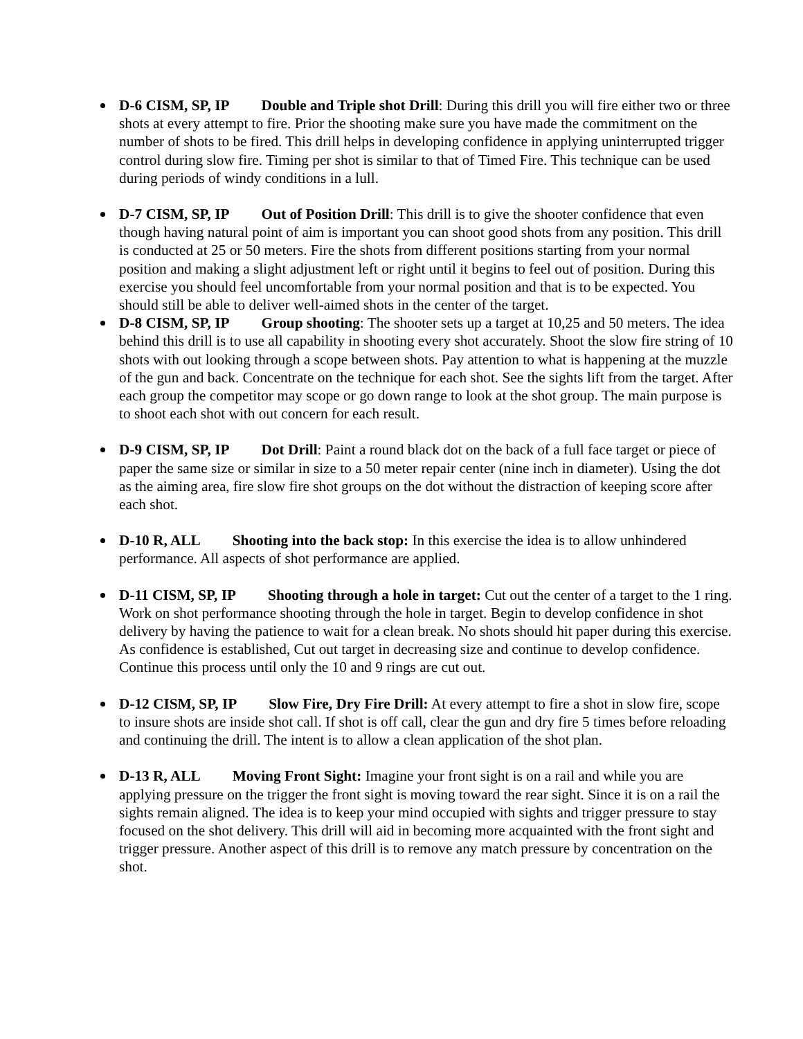D-6 CISM, SP, IP Double and Triple shot Drill: During this drill you will fire either two or three shots at every attempt to fire. Prior the shooting make sure you have made the commitment on the number of shots to be fired. This drill helps in developing confidence in applying uninterrupted trigger control during slow fire. Timing per shot is similar to that of Timed Fire. This technique can be used during periods of windy conditions in a lull.
D-7 CISM, SP, IP Out of Position Drill: This drill is to give the shooter confidence that even though having natural point of aim is important you can shoot good shots from any position. This drill is conducted at 25 or 50 meters. Fire the shots from different positions starting from your normal position and making a slight adjustment left or right until it begins to feel out of position. During this exercise you should feel uncomfortable from your normal position and that is to be expected. You should still be able to deliver well-aimed shots in the center of the target.
D-8 CISM, SP, IP Group shooting: The shooter sets up a target at 10,25 and 50 meters. The idea behind this drill is to use all capability in shooting every shot accurately. Shoot the slow fire string of 10 shots with out looking through a scope between shots. Pay attention to what is happening at the muzzle of the gun and back. Concentrate on the technique for each shot. See the sights lift from the target. After each group the competitor may scope or go down range to look at the shot group. The main purpose is to shoot each shot with out concern for each result.
D-9 CISM, SP, IP Dot Drill: Paint a round black dot on the back of a full face target or piece of paper the same size or similar in size to a 50 meter repair center (nine inch in diameter). Using the dot as the aiming area, fire slow fire shot groups on the dot without the distraction of keeping score after each shot.
D-10 R, ALL Shooting into the back stop: In this exercise the idea is to allow unhindered performance. All aspects of shot performance are applied.
D-11 CISM, SP, IP Shooting through a hole in target: Cut out the center of a target to the 1 ring. Work on shot performance shooting through the hole in target. Begin to develop confidence in shot delivery by having the patience to wait for a clean break. No shots should hit paper during this exercise. As confidence is established, Cut out target in decreasing size and continue to develop confidence. Continue this process until only the 10 and 9 rings are cut out.
D-12 CISM, SP, IP Slow Fire, Dry Fire Drill: At every attempt to fire a shot in slow fire, scope to insure shots are inside shot call. If shot is off call, clear the gun and dry fire 5 times before reloading and continuing the drill. The intent is to allow a clean application of the shot plan.
D-13 R, ALL Moving Front Sight: Imagine your front sight is on a rail and while you are applying pressure on the trigger the front sight is moving toward the rear sight. Since it is on a rail the sights remain aligned. The idea is to keep your mind occupied with sights and trigger pressure to stay focused on the shot delivery. This drill will aid in becoming more acquainted with the front sight and trigger pressure. Another aspect of this drill is to remove any match pressure by concentration on the shot.